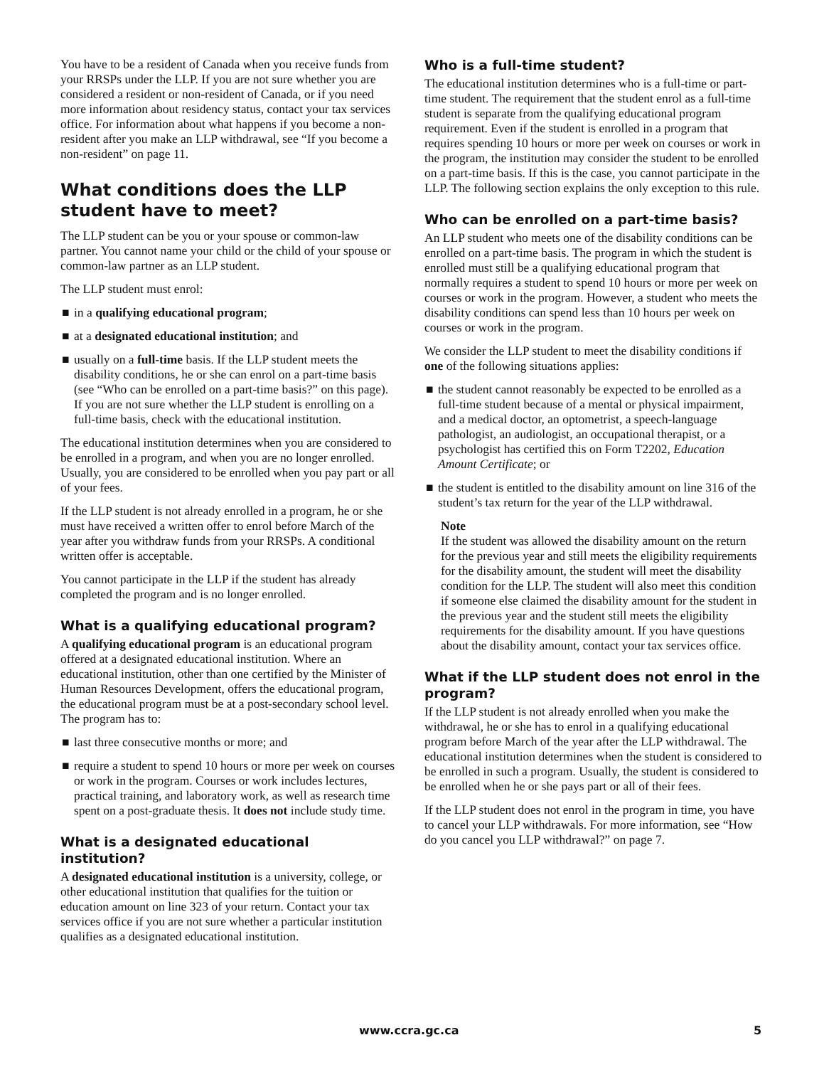You have to be a resident of Canada when you receive funds from your RRSPs under the LLP. If you are not sure whether you are considered a resident or non-resident of Canada, or if you need more information about residency status, contact your tax services office. For information about what happens if you become a non-resident after you make an LLP withdrawal, see “If you become a non-resident” on page 11.
What conditions does the LLP student have to meet?
The LLP student can be you or your spouse or common-law partner. You cannot name your child or the child of your spouse or common-law partner as an LLP student.
The LLP student must enrol:
■ in a qualifying educational program;
■ at a designated educational institution; and
■ usually on a full-time basis. If the LLP student meets the disability conditions, he or she can enrol on a part-time basis (see “Who can be enrolled on a part-time basis?” on this page). If you are not sure whether the LLP student is enrolling on a full-time basis, check with the educational institution.
The educational institution determines when you are considered to be enrolled in a program, and when you are no longer enrolled. Usually, you are considered to be enrolled when you pay part or all of your fees.
If the LLP student is not already enrolled in a program, he or she must have received a written offer to enrol before March of the year after you withdraw funds from your RRSPs. A conditional written offer is acceptable.
You cannot participate in the LLP if the student has already completed the program and is no longer enrolled.
What is a qualifying educational program?
A qualifying educational program is an educational program offered at a designated educational institution. Where an educational institution, other than one certified by the Minister of Human Resources Development, offers the educational program, the educational program must be at a post-secondary school level. The program has to:
■ last three consecutive months or more; and
■ require a student to spend 10 hours or more per week on courses or work in the program. Courses or work includes lectures, practical training, and laboratory work, as well as research time spent on a post-graduate thesis. It does not include study time.
What is a designated educational institution?
A designated educational institution is a university, college, or other educational institution that qualifies for the tuition or education amount on line 323 of your return. Contact your tax services office if you are not sure whether a particular institution qualifies as a designated educational institution.
Who is a full-time student?
The educational institution determines who is a full-time or part-time student. The requirement that the student enrol as a full-time student is separate from the qualifying educational program requirement. Even if the student is enrolled in a program that requires spending 10 hours or more per week on courses or work in the program, the institution may consider the student to be enrolled on a part-time basis. If this is the case, you cannot participate in the LLP. The following section explains the only exception to this rule.
Who can be enrolled on a part-time basis?
An LLP student who meets one of the disability conditions can be enrolled on a part-time basis. The program in which the student is enrolled must still be a qualifying educational program that normally requires a student to spend 10 hours or more per week on courses or work in the program. However, a student who meets the disability conditions can spend less than 10 hours per week on courses or work in the program.
We consider the LLP student to meet the disability conditions if one of the following situations applies:
■ the student cannot reasonably be expected to be enrolled as a full-time student because of a mental or physical impairment, and a medical doctor, an optometrist, a speech-language pathologist, an audiologist, an occupational therapist, or a psychologist has certified this on Form T2202, Education Amount Certificate; or
■ the student is entitled to the disability amount on line 316 of the student’s tax return for the year of the LLP withdrawal.
Note
If the student was allowed the disability amount on the return for the previous year and still meets the eligibility requirements for the disability amount, the student will meet the disability condition for the LLP. The student will also meet this condition if someone else claimed the disability amount for the student in the previous year and the student still meets the eligibility requirements for the disability amount. If you have questions about the disability amount, contact your tax services office.
What if the LLP student does not enrol in the program?
If the LLP student is not already enrolled when you make the withdrawal, he or she has to enrol in a qualifying educational program before March of the year after the LLP withdrawal. The educational institution determines when the student is considered to be enrolled in such a program. Usually, the student is considered to be enrolled when he or she pays part or all of their fees.
If the LLP student does not enrol in the program in time, you have to cancel your LLP withdrawals. For more information, see “How do you cancel you LLP withdrawal?” on page 7.
www.ccra.gc.ca 5